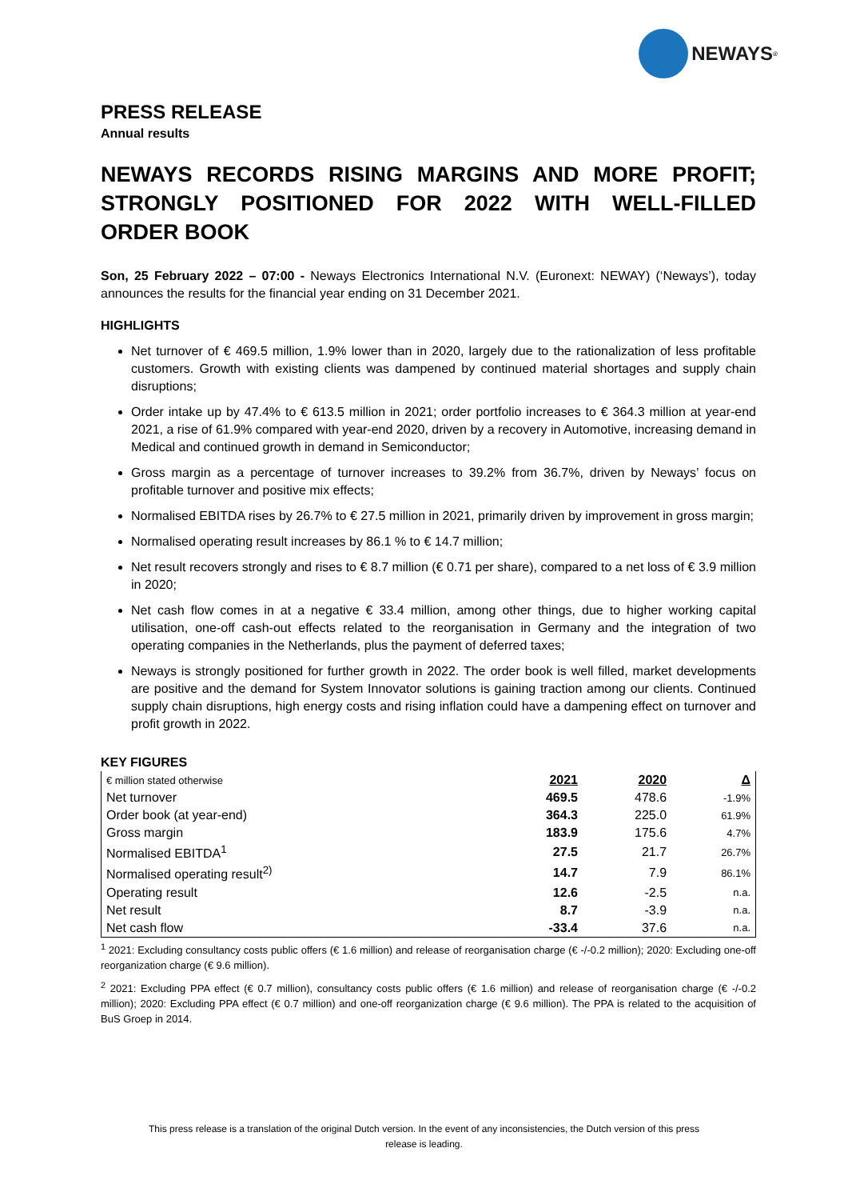NEWAYS<sup>®</sup>
PRESS RELEASE
Annual results
NEWAYS RECORDS RISING MARGINS AND MORE PROFIT; STRONGLY POSITIONED FOR 2022 WITH WELL-FILLED ORDER BOOK
Son, 25 February 2022 – 07:00 - Neways Electronics International N.V. (Euronext: NEWAY) (‘Neways’), today announces the results for the financial year ending on 31 December 2021.
HIGHLIGHTS
Net turnover of € 469.5 million, 1.9% lower than in 2020, largely due to the rationalization of less profitable customers. Growth with existing clients was dampened by continued material shortages and supply chain disruptions;
Order intake up by 47.4% to € 613.5 million in 2021; order portfolio increases to € 364.3 million at year-end 2021, a rise of 61.9% compared with year-end 2020, driven by a recovery in Automotive, increasing demand in Medical and continued growth in demand in Semiconductor;
Gross margin as a percentage of turnover increases to 39.2% from 36.7%, driven by Neways’ focus on profitable turnover and positive mix effects;
Normalised EBITDA rises by 26.7% to € 27.5 million in 2021, primarily driven by improvement in gross margin;
Normalised operating result increases by 86.1 % to € 14.7 million;
Net result recovers strongly and rises to € 8.7 million (€ 0.71 per share), compared to a net loss of € 3.9 million in 2020;
Net cash flow comes in at a negative € 33.4 million, among other things, due to higher working capital utilisation, one-off cash-out effects related to the reorganisation in Germany and the integration of two operating companies in the Netherlands, plus the payment of deferred taxes;
Neways is strongly positioned for further growth in 2022. The order book is well filled, market developments are positive and the demand for System Innovator solutions is gaining traction among our clients. Continued supply chain disruptions, high energy costs and rising inflation could have a dampening effect on turnover and profit growth in 2022.
KEY FIGURES
| € million stated otherwise | 2021 | 2020 | Δ |
| Net turnover | 469.5 | 478.6 | -1.9% |
| Order book (at year-end) | 364.3 | 225.0 | 61.9% |
| Gross margin | 183.9 | 175.6 | 4.7% |
| Normalised EBITDA<sup>1</sup> | 27.5 | 21.7 | 26.7% |
| Normalised operating result<sup>2)</sup> | 14.7 | 7.9 | 86.1% |
| Operating result | 12.6 | -2.5 | n.a. |
| Net result | 8.7 | -3.9 | n.a. |
| Net cash flow | -33.4 | 37.6 | n.a. |
<sup>1</sup> 2021: Excluding consultancy costs public offers (€ 1.6 million) and release of reorganisation charge (€ -/-0.2 million); 2020: Excluding one-off reorganization charge (€ 9.6 million).
<sup>2</sup> 2021: Excluding PPA effect (€ 0.7 million), consultancy costs public offers (€ 1.6 million) and release of reorganisation charge (€ -/-0.2 million); 2020: Excluding PPA effect (€ 0.7 million) and one-off reorganization charge (€ 9.6 million). The PPA is related to the acquisition of BuS Groep in 2014.
This press release is a translation of the original Dutch version. In the event of any inconsistencies, the Dutch version of this press
release is leading.